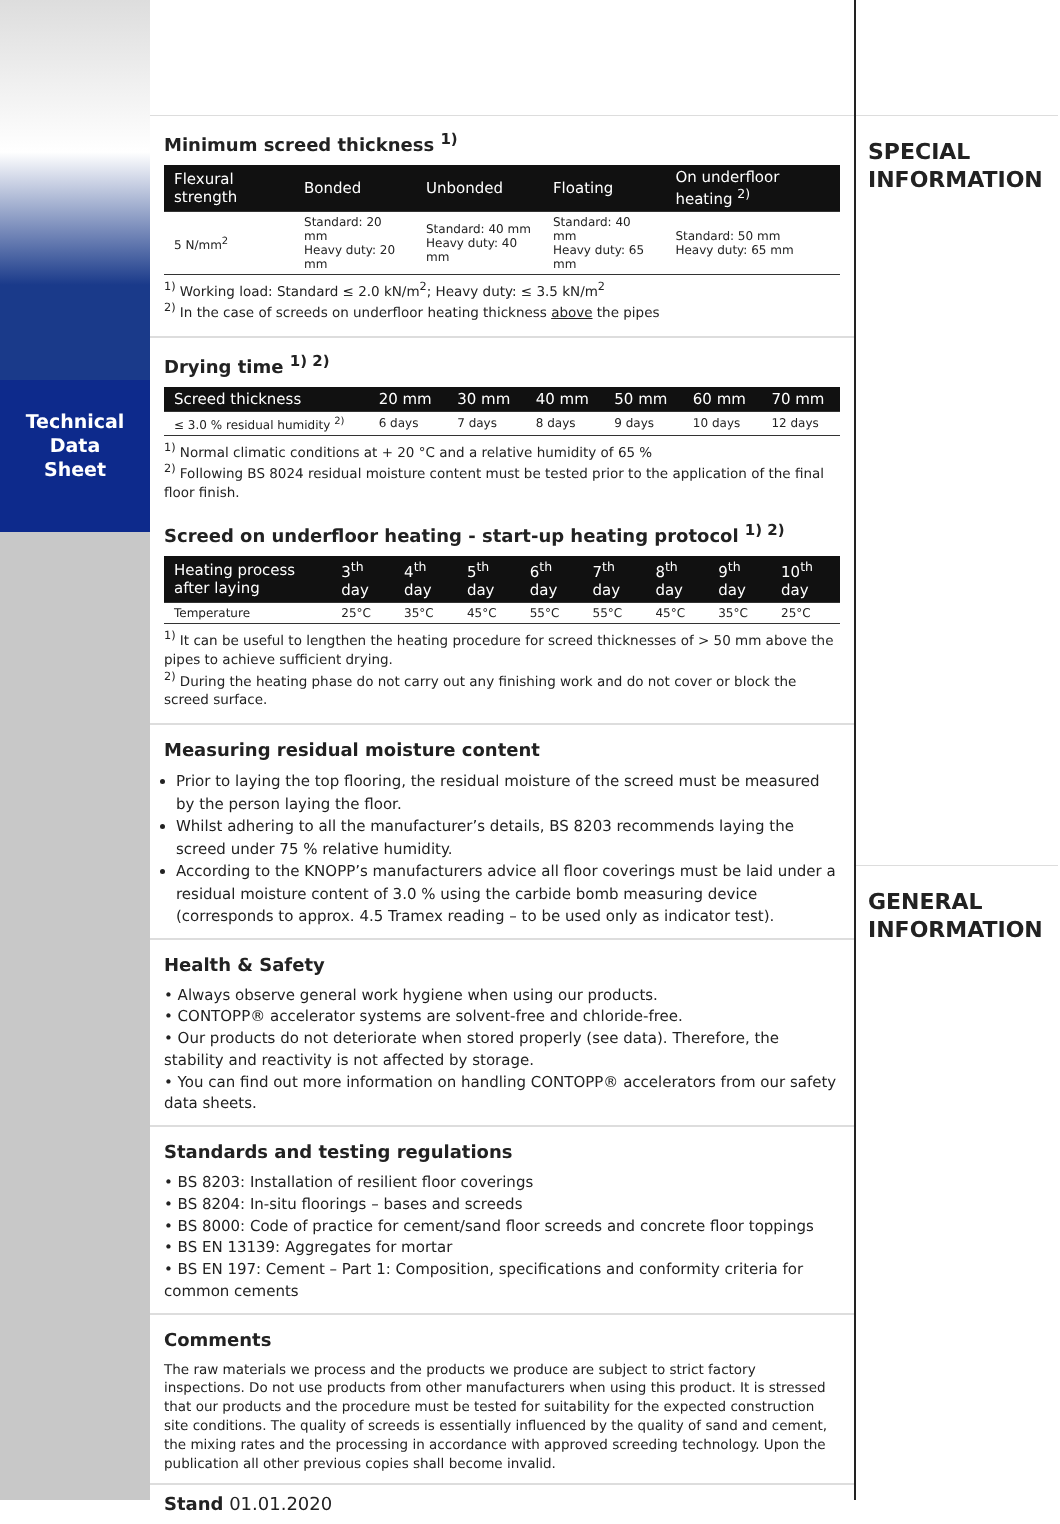Technical
Data
Sheet
Minimum screed thickness <sup>1)</sup>
| Flexural strength | Bonded | Unbonded | Floating | On underfloor heating <sup>2)</sup> |
| --- | --- | --- | --- | --- |
| 5 N/mm<sup>2</sup> | Standard: 20 mm Heavy duty: 20 mm | Standard: 40 mm Heavy duty: 40 mm | Standard: 40 mm Heavy duty: 65 mm | Standard: 50 mm Heavy duty: 65 mm |
<sup>1)</sup> Working load: Standard ≤ 2.0 kN/m<sup>2</sup>; Heavy duty: ≤ 3.5 kN/m<sup>2</sup>
<sup>2)</sup> In the case of screeds on underfloor heating thickness above the pipes
Drying time <sup>1) 2)</sup>
| Screed thickness | 20 mm | 30 mm | 40 mm | 50 mm | 60 mm | 70 mm |
| --- | --- | --- | --- | --- | --- | --- |
| ≤ 3.0 % residual humidity <sup>2)</sup> | 6 days | 7 days | 8 days | 9 days | 10 days | 12 days |
<sup>1)</sup> Normal climatic conditions at + 20 °C and a relative humidity of 65 %
<sup>2)</sup> Following BS 8024 residual moisture content must be tested prior to the application of the final floor finish.
Screed on underfloor heating - start-up heating protocol <sup>1) 2)</sup>
| Heating process after laying | 3<sup>th</sup> day | 4<sup>th</sup> day | 5<sup>th</sup> day | 6<sup>th</sup> day | 7<sup>th</sup> day | 8<sup>th</sup> day | 9<sup>th</sup> day | 10<sup>th</sup> day |
| --- | --- | --- | --- | --- | --- | --- | --- | --- |
| Temperature | 25°C | 35°C | 45°C | 55°C | 55°C | 45°C | 35°C | 25°C |
<sup>1)</sup> It can be useful to lengthen the heating procedure for screed thicknesses of > 50 mm above the pipes to achieve sufficient drying.
<sup>2)</sup> During the heating phase do not carry out any finishing work and do not cover or block the screed surface.
Measuring residual moisture content
Prior to laying the top flooring, the residual moisture of the screed must be measured by the person laying the floor.
Whilst adhering to all the manufacturer’s details, BS 8203 recommends laying the screed under 75 % relative humidity.
According to the KNOPP’s manufacturers advice all floor coverings must be laid under a residual moisture content of 3.0 % using the carbide bomb measuring device (corresponds to approx. 4.5 Tramex reading – to be used only as indicator test).
Health & Safety
• Always observe general work hygiene when using our products.
• CONTOPP® accelerator systems are solvent-free and chloride-free.
• Our products do not deteriorate when stored properly (see data). Therefore, the stability and reactivity is not affected by storage.
• You can find out more information on handling CONTOPP® accelerators from our safety data sheets.
Standards and testing regulations
• BS 8203: Installation of resilient floor coverings
• BS 8204: In-situ floorings – bases and screeds
• BS 8000: Code of practice for cement/sand floor screeds and concrete floor toppings
• BS EN 13139: Aggregates for mortar
• BS EN 197: Cement – Part 1: Composition, specifications and conformity criteria for common cements
Comments
The raw materials we process and the products we produce are subject to strict factory inspections. Do not use products from other manufacturers when using this product. It is stressed that our products and the procedure must be tested for suitability for the expected construction site conditions. The quality of screeds is essentially influenced by the quality of sand and cement, the mixing rates and the processing in accordance with approved screeding technology. Upon the publication all other previous copies shall become invalid.
Stand 01.01.2020
SPECIAL
INFORMATION
GENERAL
INFORMATION